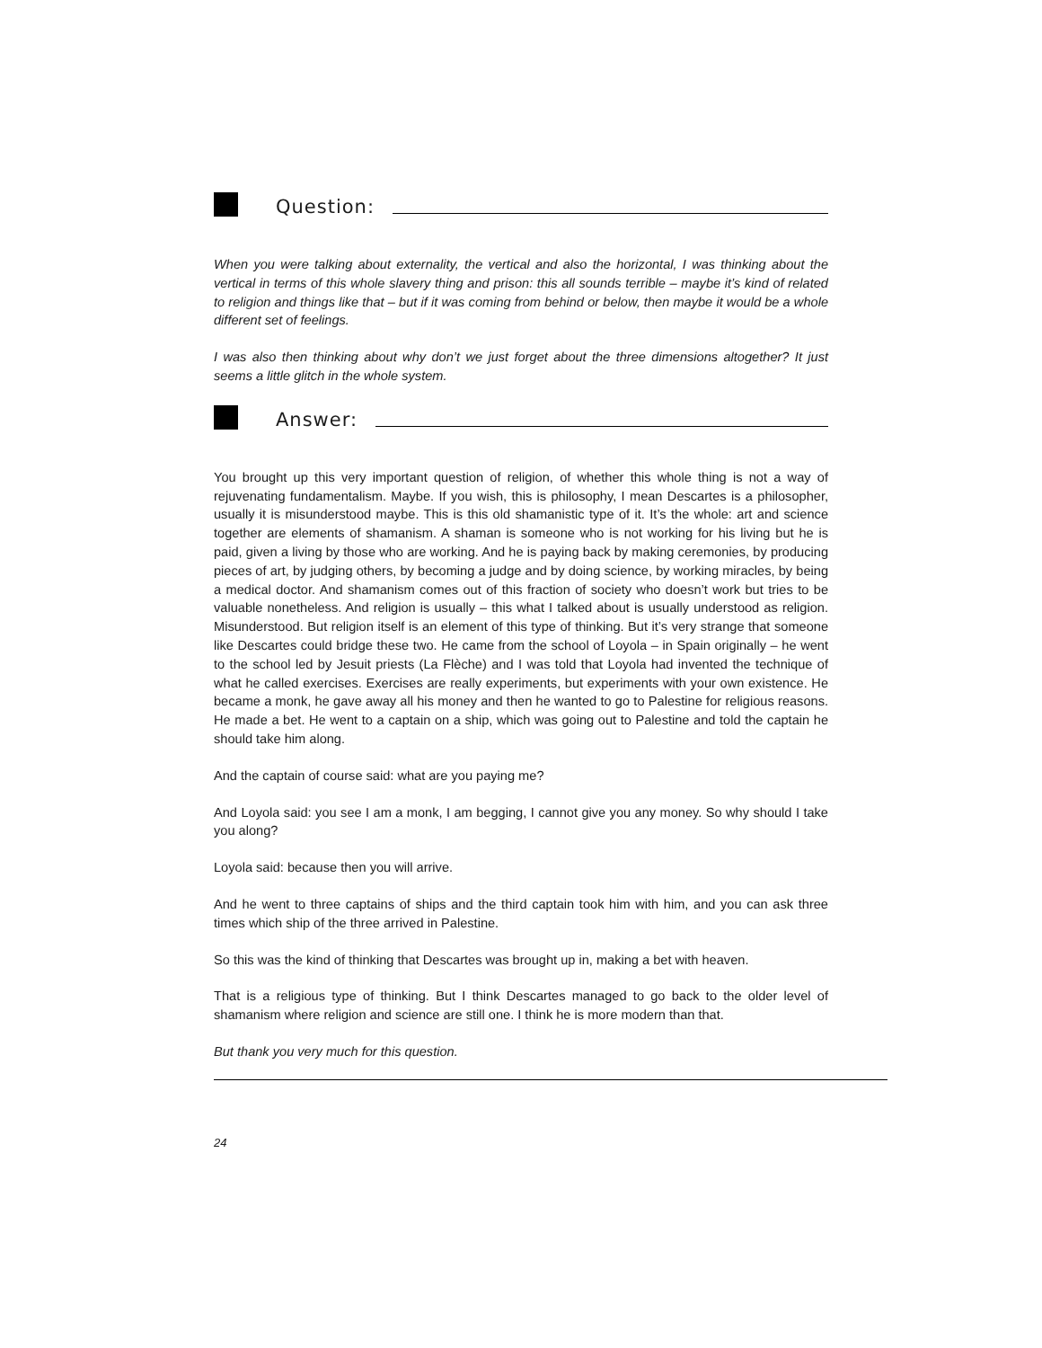Question:
When you were talking about externality, the vertical and also the horizontal, I was thinking about the vertical in terms of this whole slavery thing and prison: this all sounds terrible – maybe it’s kind of related to religion and things like that – but if it was coming from behind or below, then maybe it would be a whole different set of feelings.
I was also then thinking about why don’t we just forget about the three dimensions altogether? It just seems a little glitch in the whole system.
Answer:
You brought up this very important question of religion, of whether this whole thing is not a way of rejuvenating fundamentalism. Maybe. If you wish, this is philosophy, I mean Descartes is a philosopher, usually it is misunderstood maybe. This is this old shamanistic type of it. It’s the whole: art and science together are elements of shamanism. A shaman is someone who is not working for his living but he is paid, given a living by those who are working. And he is paying back by making ceremonies, by producing pieces of art, by judging others, by becoming a judge and by doing science, by working miracles, by being a medical doctor. And shamanism comes out of this fraction of society who doesn’t work but tries to be valuable nonetheless. And religion is usually – this what I talked about is usually understood as religion. Misunderstood. But religion itself is an element of this type of thinking. But it’s very strange that someone like Descartes could bridge these two. He came from the school of Loyola – in Spain originally – he went to the school led by Jesuit priests (La Flèche) and I was told that Loyola had invented the technique of what he called exercises. Exercises are really experiments, but experiments with your own existence. He became a monk, he gave away all his money and then he wanted to go to Palestine for religious reasons. He made a bet. He went to a captain on a ship, which was going out to Palestine and told the captain he should take him along.
And the captain of course said: what are you paying me?
And Loyola said: you see I am a monk, I am begging, I cannot give you any money. So why should I take you along?
Loyola said: because then you will arrive.
And he went to three captains of ships and the third captain took him with him, and you can ask three times which ship of the three arrived in Palestine.
So this was the kind of thinking that Descartes was brought up in, making a bet with heaven.
That is a religious type of thinking. But I think Descartes managed to go back to the older level of shamanism where religion and science are still one. I think he is more modern than that.
But thank you very much for this question.
24